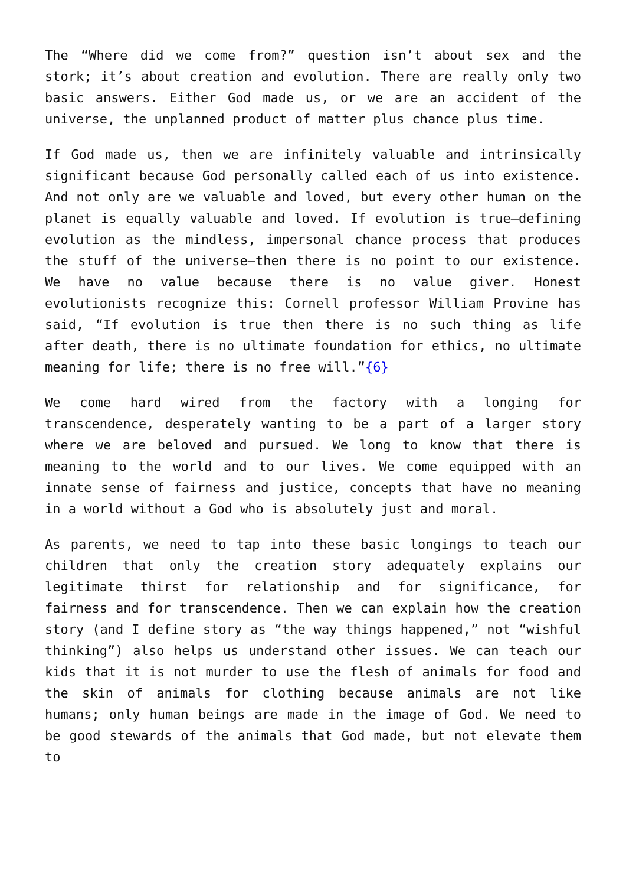The “Where did we come from?” question isn’t about sex and the stork; it’s about creation and evolution. There are really only two basic answers. Either God made us, or we are an accident of the universe, the unplanned product of matter plus chance plus time.
If God made us, then we are infinitely valuable and intrinsically significant because God personally called each of us into existence. And not only are we valuable and loved, but every other human on the planet is equally valuable and loved. If evolution is true—defining evolution as the mindless, impersonal chance process that produces the stuff of the universe—then there is no point to our existence. We have no value because there is no value giver. Honest evolutionists recognize this: Cornell professor William Provine has said, “If evolution is true then there is no such thing as life after death, there is no ultimate foundation for ethics, no ultimate meaning for life; there is no free will.”{6}
We come hard wired from the factory with a longing for transcendence, desperately wanting to be a part of a larger story where we are beloved and pursued. We long to know that there is meaning to the world and to our lives. We come equipped with an innate sense of fairness and justice, concepts that have no meaning in a world without a God who is absolutely just and moral.
As parents, we need to tap into these basic longings to teach our children that only the creation story adequately explains our legitimate thirst for relationship and for significance, for fairness and for transcendence. Then we can explain how the creation story (and I define story as “the way things happened,” not “wishful thinking”) also helps us understand other issues. We can teach our kids that it is not murder to use the flesh of animals for food and the skin of animals for clothing because animals are not like humans; only human beings are made in the image of God. We need to be good stewards of the animals that God made, but not elevate them to